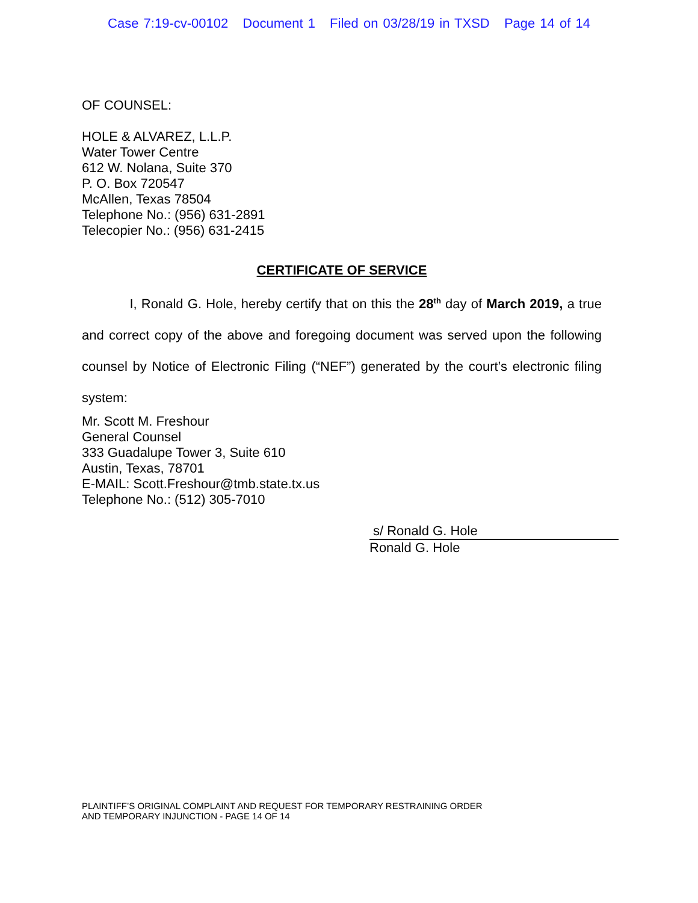Case 7:19-cv-00102 Document 1 Filed on 03/28/19 in TXSD Page 14 of 14
OF COUNSEL:
HOLE & ALVAREZ, L.L.P.
Water Tower Centre
612 W. Nolana, Suite 370
P. O. Box 720547
McAllen, Texas 78504
Telephone No.: (956) 631-2891
Telecopier No.: (956) 631-2415
CERTIFICATE OF SERVICE
I, Ronald G. Hole, hereby certify that on this the 28<sup>th</sup> day of March 2019, a true and correct copy of the above and foregoing document was served upon the following counsel by Notice of Electronic Filing (“NEF”) generated by the court’s electronic filing system:
Mr. Scott M. Freshour
General Counsel
333 Guadalupe Tower 3, Suite 610
Austin, Texas, 78701
E-MAIL: Scott.Freshour@tmb.state.tx.us
Telephone No.: (512) 305-7010
s/ Ronald G. Hole
Ronald G. Hole
PLAINTIFF’S ORIGINAL COMPLAINT AND REQUEST FOR TEMPORARY RESTRAINING ORDER
AND TEMPORARY INJUNCTION - PAGE 14 OF 14